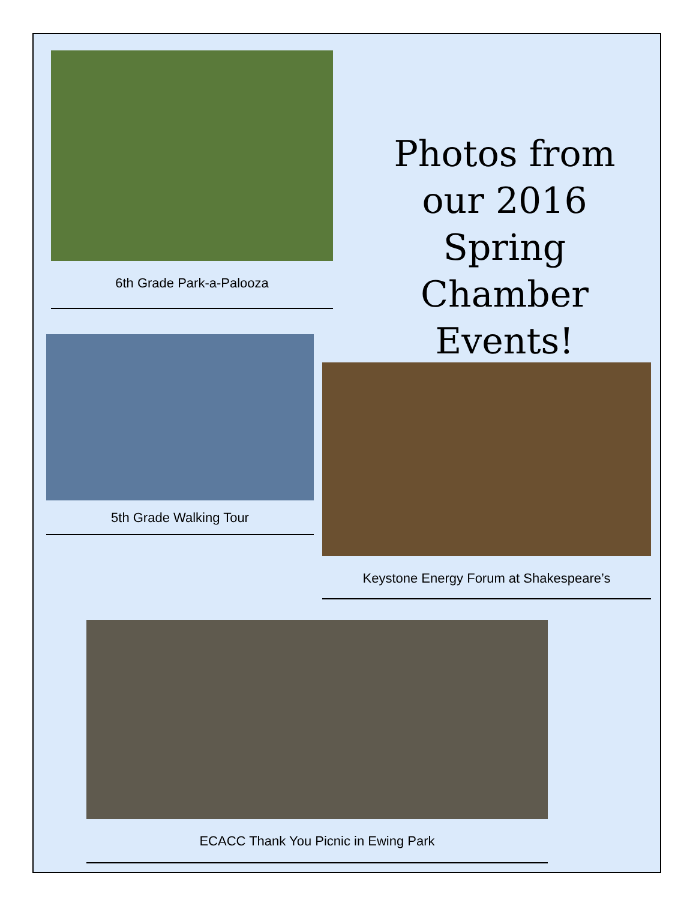6th Grade Park-a-Palooza
Photos from our 2016 Spring Chamber Events!
5th Grade Walking Tour
Keystone Energy Forum at Shakespeare’s
ECACC Thank You Picnic in Ewing Park